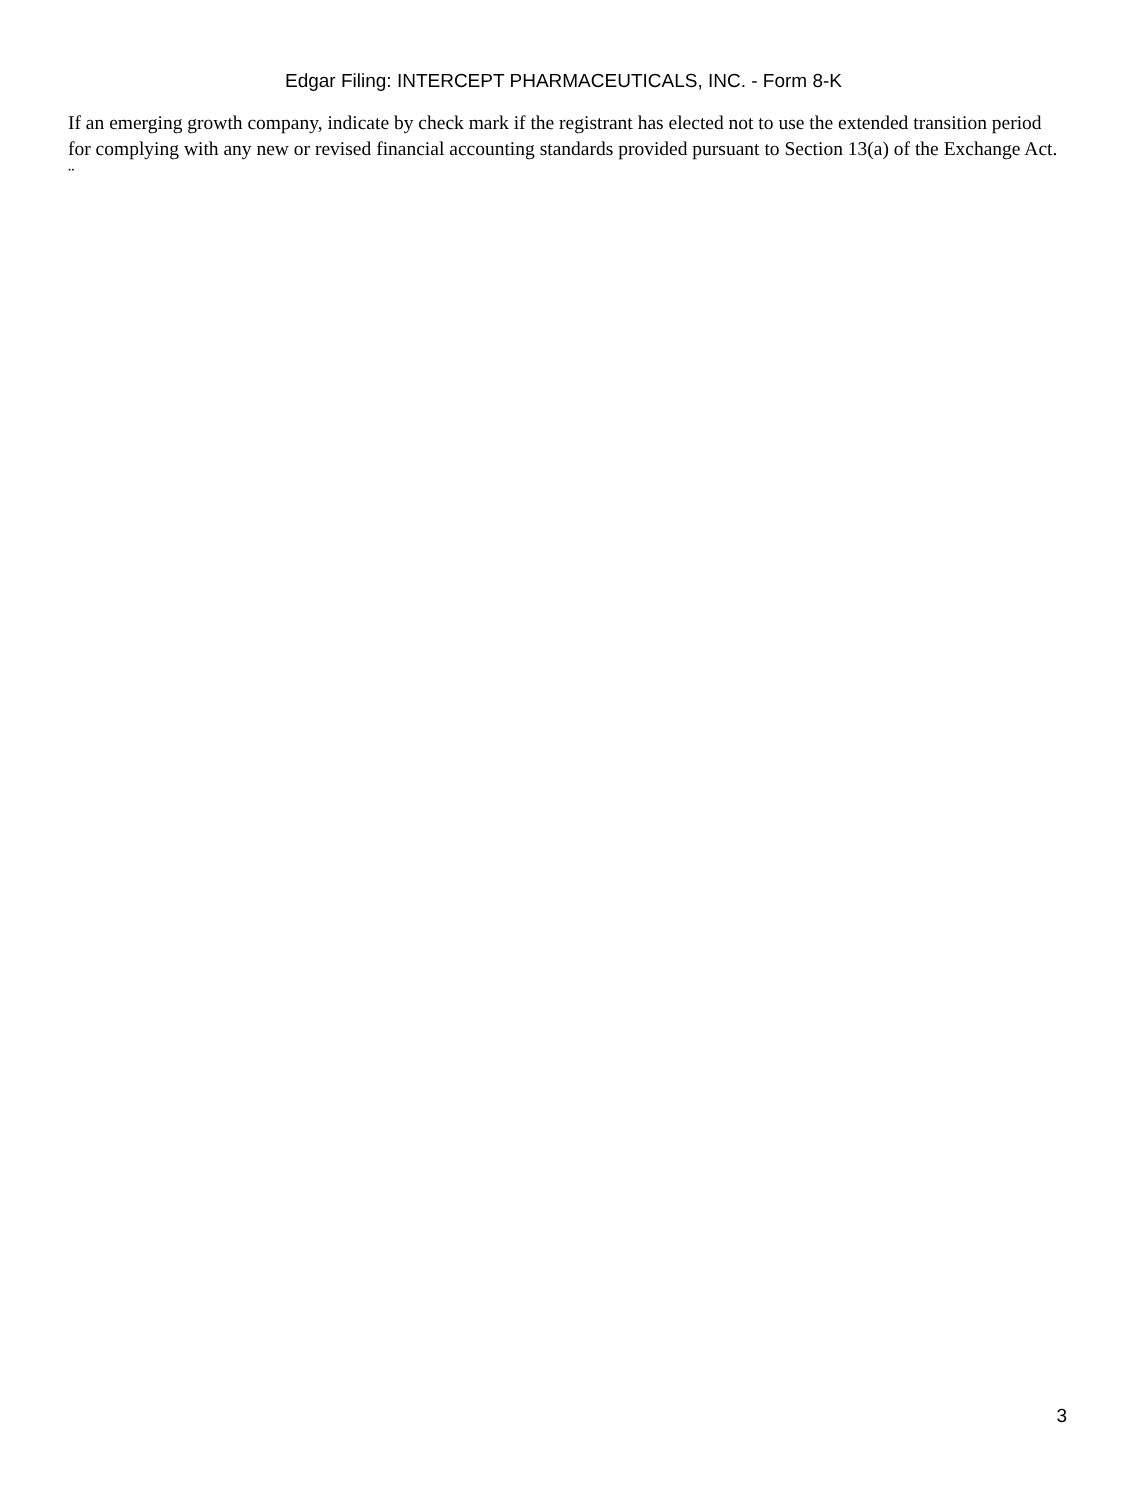Edgar Filing: INTERCEPT PHARMACEUTICALS, INC. - Form 8-K
If an emerging growth company, indicate by check mark if the registrant has elected not to use the extended transition period for complying with any new or revised financial accounting standards provided pursuant to Section 13(a) of the Exchange Act. ¨
3